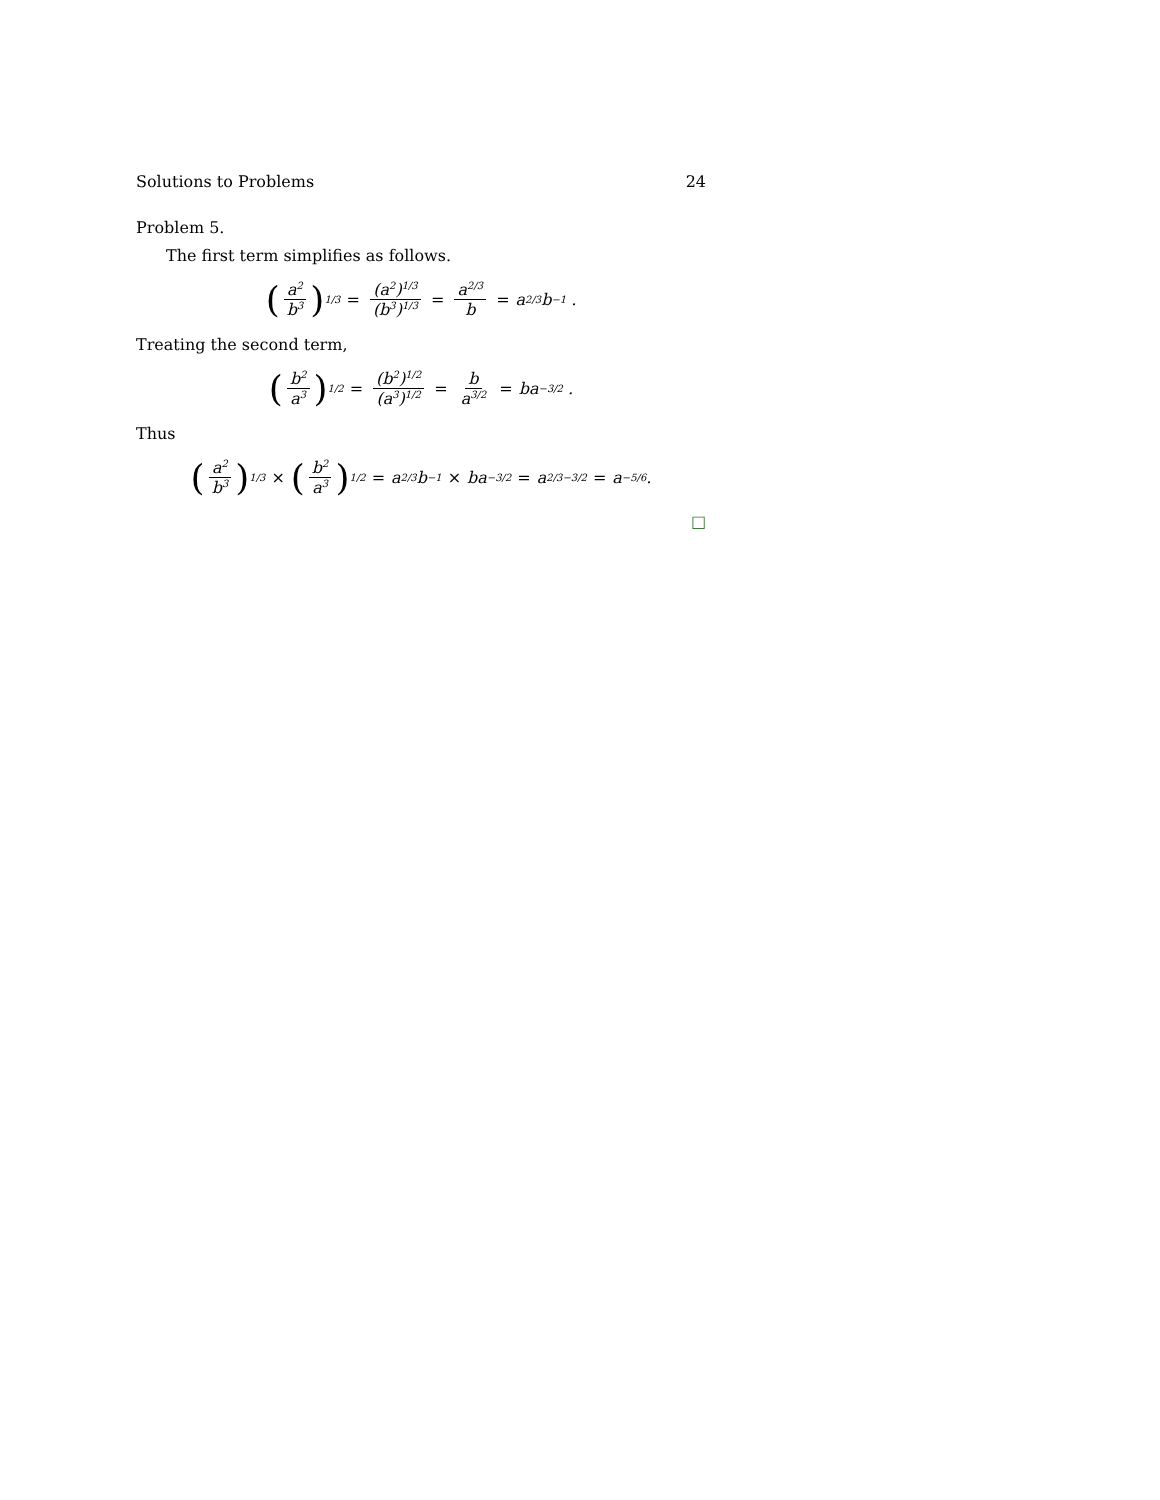Solutions to Problems 24
Problem 5.
The first term simplifies as follows.
(a<sup>2</sup> b<sup>3</sup>)<sup>1/3</sup> = (a<sup>2</sup>)<sup>1/3</sup> (b<sup>3</sup>)<sup>1/3</sup> = a<sup>2/3</sup> b = a<sup>2/3</sup>b<sup>−1</sup> .
Treating the second term,
(b<sup>2</sup> a<sup>3</sup>)<sup>1/2</sup> = (b<sup>2</sup>)<sup>1/2</sup> (a<sup>3</sup>)<sup>1/2</sup> = b a<sup>3/2</sup> = ba<sup>−3/2</sup> .
Thus
(a<sup>2</sup> b<sup>3</sup>)<sup>1/3</sup> × (b<sup>2</sup> a<sup>3</sup>)<sup>1/2</sup> = a<sup>2/3</sup>b<sup>−1</sup> × ba<sup>−3/2</sup> = a<sup>2/3−3/2</sup> = a<sup>−5/6</sup>.
□